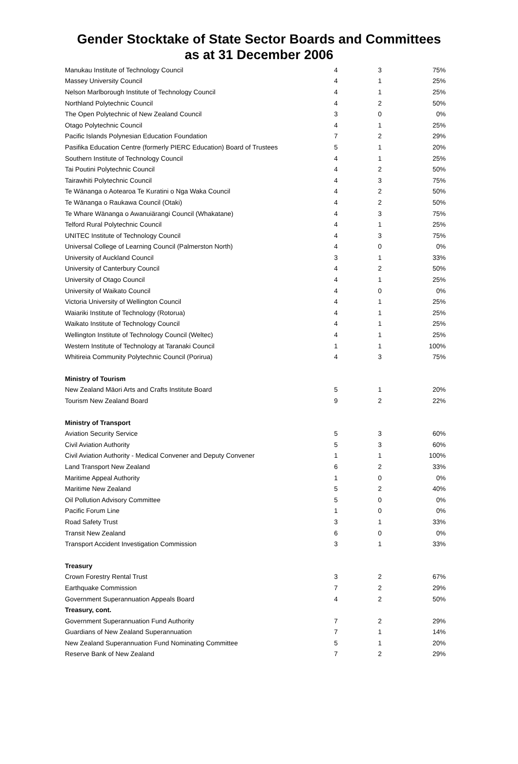Gender Stocktake of State Sector Boards and Committees
as at 31 December 2006
| Manukau Institute of Technology Council | 4 | 3 | 75% |
| Massey University Council | 4 | 1 | 25% |
| Nelson Marlborough Institute of Technology Council | 4 | 1 | 25% |
| Northland Polytechnic Council | 4 | 2 | 50% |
| The Open Polytechnic of New Zealand Council | 3 | 0 | 0% |
| Otago Polytechnic Council | 4 | 1 | 25% |
| Pacific Islands Polynesian Education Foundation | 7 | 2 | 29% |
| Pasifika Education Centre (formerly PIERC Education) Board of Trustees | 5 | 1 | 20% |
| Southern Institute of Technology Council | 4 | 1 | 25% |
| Tai Poutini Polytechnic Council | 4 | 2 | 50% |
| Tairawhiti Polytechnic Council | 4 | 3 | 75% |
| Te Wänanga o Aotearoa Te Kuratini o Nga Waka Council | 4 | 2 | 50% |
| Te Wānanga o Raukawa Council (Otaki) | 4 | 2 | 50% |
| Te Whare Wänanga o Awanuiärangi Council (Whakatane) | 4 | 3 | 75% |
| Telford Rural Polytechnic Council | 4 | 1 | 25% |
| UNITEC Institute of Technology Council | 4 | 3 | 75% |
| Universal College of Learning Council (Palmerston North) | 4 | 0 | 0% |
| University of Auckland Council | 3 | 1 | 33% |
| University of Canterbury Council | 4 | 2 | 50% |
| University of Otago Council | 4 | 1 | 25% |
| University of Waikato Council | 4 | 0 | 0% |
| Victoria University of Wellington Council | 4 | 1 | 25% |
| Waiariki Institute of Technology (Rotorua) | 4 | 1 | 25% |
| Waikato Institute of Technology Council | 4 | 1 | 25% |
| Wellington Institute of Technology Council (Weltec) | 4 | 1 | 25% |
| Western Institute of Technology at Taranaki Council | 1 | 1 | 100% |
| Whitireia Community Polytechnic Council (Porirua) | 4 | 3 | 75% |
| Ministry of Tourism | | | |
| New Zealand Mäori Arts and Crafts Institute Board | 5 | 1 | 20% |
| Tourism New Zealand Board | 9 | 2 | 22% |
| Ministry of Transport | | | |
| Aviation Security Service | 5 | 3 | 60% |
| Civil Aviation Authority | 5 | 3 | 60% |
| Civil Aviation Authority - Medical Convener and Deputy Convener | 1 | 1 | 100% |
| Land Transport New Zealand | 6 | 2 | 33% |
| Maritime Appeal Authority | 1 | 0 | 0% |
| Maritime New Zealand | 5 | 2 | 40% |
| Oil Pollution Advisory Committee | 5 | 0 | 0% |
| Pacific Forum Line | 1 | 0 | 0% |
| Road Safety Trust | 3 | 1 | 33% |
| Transit New Zealand | 6 | 0 | 0% |
| Transport Accident Investigation Commission | 3 | 1 | 33% |
| Treasury | | | |
| Crown Forestry Rental Trust | 3 | 2 | 67% |
| Earthquake Commission | 7 | 2 | 29% |
| Government Superannuation Appeals Board | 4 | 2 | 50% |
| Treasury, cont. | | | |
| Government Superannuation Fund Authority | 7 | 2 | 29% |
| Guardians of New Zealand Superannuation | 7 | 1 | 14% |
| New Zealand Superannuation Fund Nominating Committee | 5 | 1 | 20% |
| Reserve Bank of New Zealand | 7 | 2 | 29% |